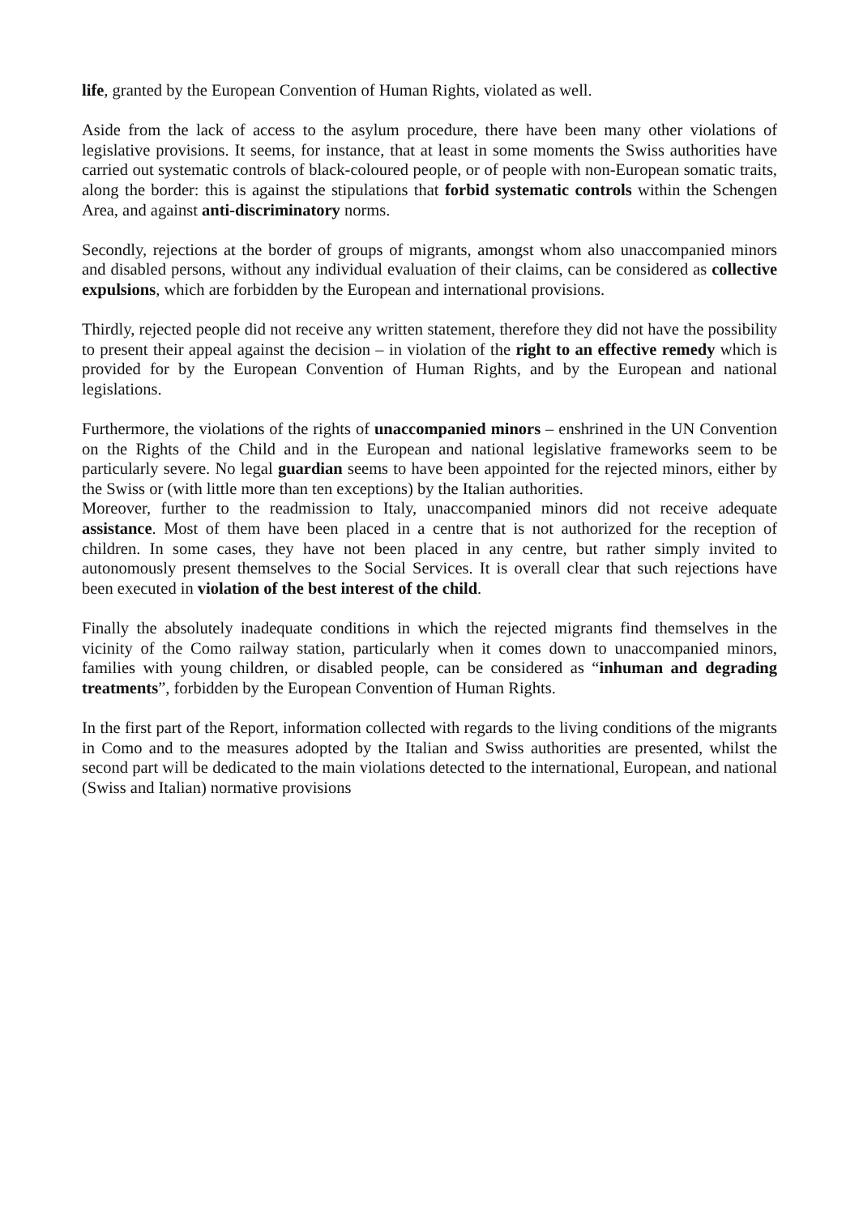life, granted by the European Convention of Human Rights, violated as well.
Aside from the lack of access to the asylum procedure, there have been many other violations of legislative provisions. It seems, for instance, that at least in some moments the Swiss authorities have carried out systematic controls of black-coloured people, or of people with non-European somatic traits, along the border: this is against the stipulations that forbid systematic controls within the Schengen Area, and against anti-discriminatory norms.
Secondly, rejections at the border of groups of migrants, amongst whom also unaccompanied minors and disabled persons, without any individual evaluation of their claims, can be considered as collective expulsions, which are forbidden by the European and international provisions.
Thirdly, rejected people did not receive any written statement, therefore they did not have the possibility to present their appeal against the decision – in violation of the right to an effective remedy which is provided for by the European Convention of Human Rights, and by the European and national legislations.
Furthermore, the violations of the rights of unaccompanied minors – enshrined in the UN Convention on the Rights of the Child and in the European and national legislative frameworks seem to be particularly severe. No legal guardian seems to have been appointed for the rejected minors, either by the Swiss or (with little more than ten exceptions) by the Italian authorities.
Moreover, further to the readmission to Italy, unaccompanied minors did not receive adequate assistance. Most of them have been placed in a centre that is not authorized for the reception of children. In some cases, they have not been placed in any centre, but rather simply invited to autonomously present themselves to the Social Services. It is overall clear that such rejections have been executed in violation of the best interest of the child.
Finally the absolutely inadequate conditions in which the rejected migrants find themselves in the vicinity of the Como railway station, particularly when it comes down to unaccompanied minors, families with young children, or disabled people, can be considered as “inhuman and degrading treatments”, forbidden by the European Convention of Human Rights.
In the first part of the Report, information collected with regards to the living conditions of the migrants in Como and to the measures adopted by the Italian and Swiss authorities are presented, whilst the second part will be dedicated to the main violations detected to the international, European, and national (Swiss and Italian) normative provisions